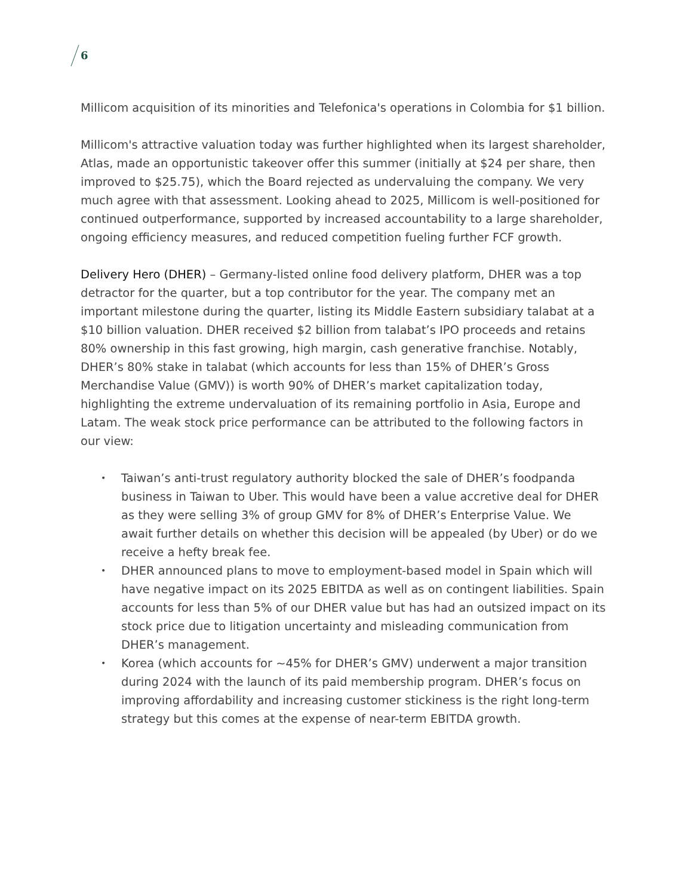6
Millicom acquisition of its minorities and Telefonica's operations in Colombia for $1 billion.
Millicom's attractive valuation today was further highlighted when its largest shareholder, Atlas, made an opportunistic takeover offer this summer (initially at $24 per share, then improved to $25.75), which the Board rejected as undervaluing the company. We very much agree with that assessment. Looking ahead to 2025, Millicom is well-positioned for continued outperformance, supported by increased accountability to a large shareholder, ongoing efficiency measures, and reduced competition fueling further FCF growth.
Delivery Hero (DHER) – Germany-listed online food delivery platform, DHER was a top detractor for the quarter, but a top contributor for the year. The company met an important milestone during the quarter, listing its Middle Eastern subsidiary talabat at a $10 billion valuation. DHER received $2 billion from talabat’s IPO proceeds and retains 80% ownership in this fast growing, high margin, cash generative franchise. Notably, DHER’s 80% stake in talabat (which accounts for less than 15% of DHER’s Gross Merchandise Value (GMV)) is worth 90% of DHER’s market capitalization today, highlighting the extreme undervaluation of its remaining portfolio in Asia, Europe and Latam. The weak stock price performance can be attributed to the following factors in our view:
• Taiwan’s anti-trust regulatory authority blocked the sale of DHER’s foodpanda business in Taiwan to Uber. This would have been a value accretive deal for DHER as they were selling 3% of group GMV for 8% of DHER’s Enterprise Value. We await further details on whether this decision will be appealed (by Uber) or do we receive a hefty break fee.
• DHER announced plans to move to employment-based model in Spain which will have negative impact on its 2025 EBITDA as well as on contingent liabilities. Spain accounts for less than 5% of our DHER value but has had an outsized impact on its stock price due to litigation uncertainty and misleading communication from DHER’s management.
• Korea (which accounts for ~45% for DHER’s GMV) underwent a major transition during 2024 with the launch of its paid membership program. DHER’s focus on improving affordability and increasing customer stickiness is the right long-term strategy but this comes at the expense of near-term EBITDA growth.